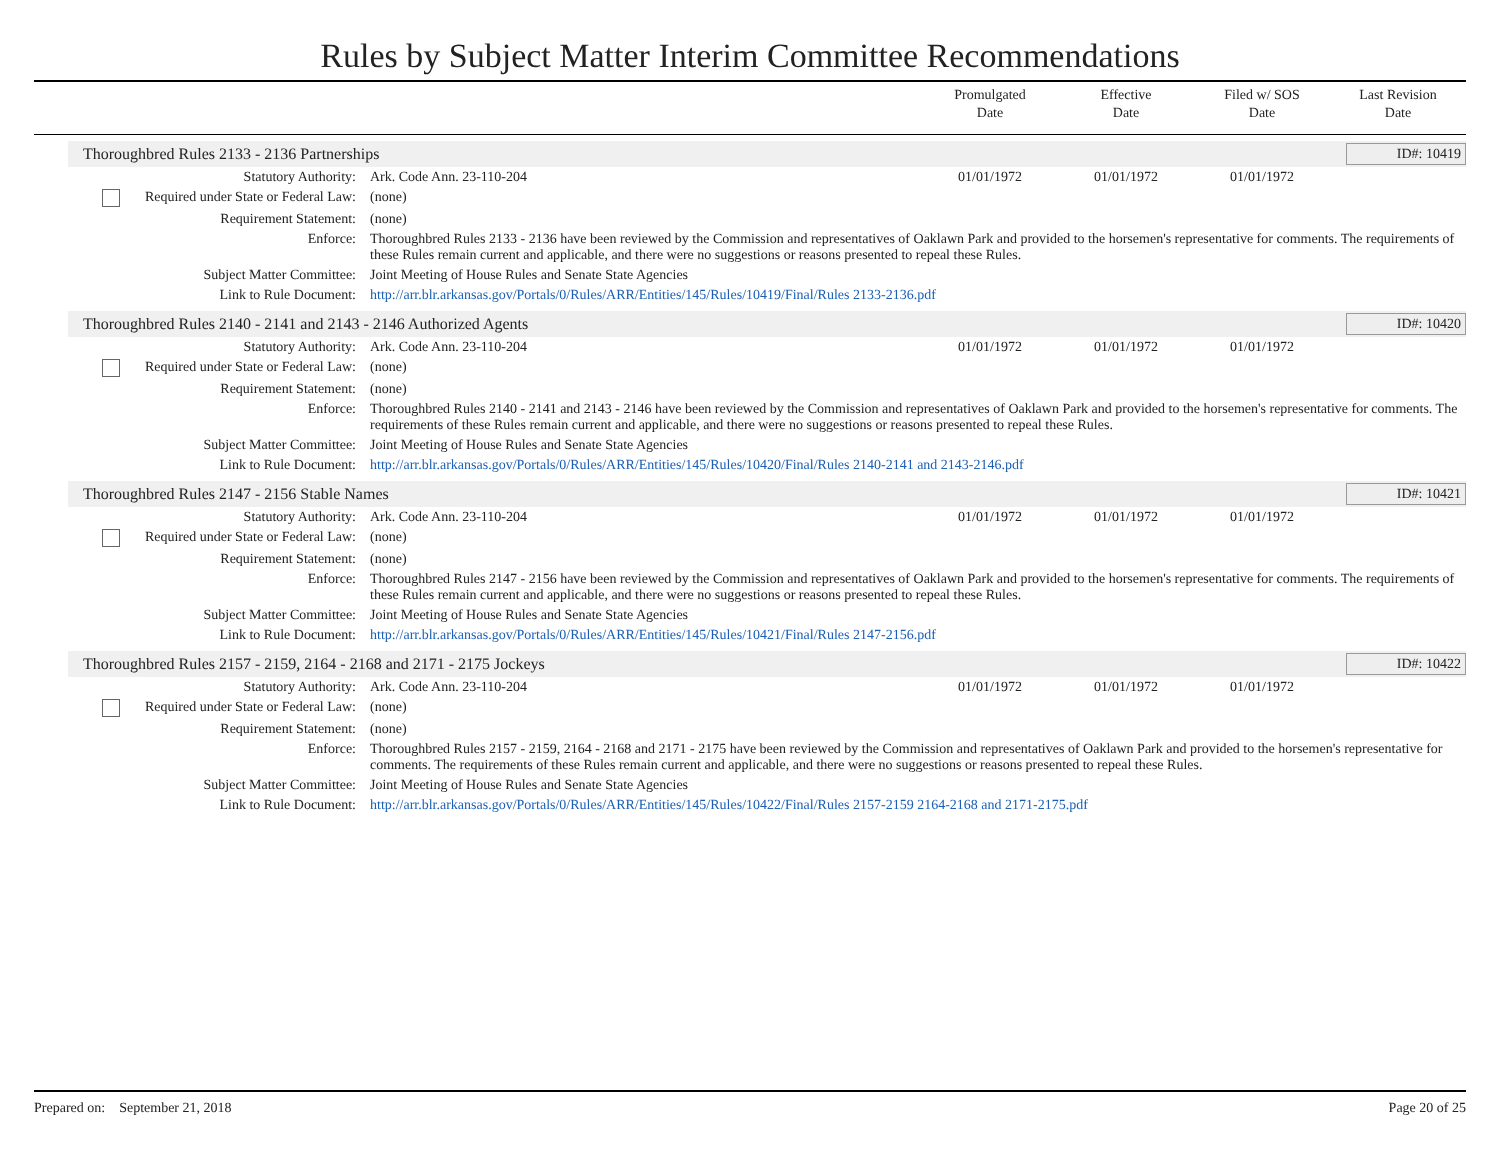Rules by Subject Matter Interim Committee Recommendations
Promulgated
Date
Effective
Date
Filed w/ SOS
Date
Last Revision
Date
Thoroughbred Rules 2133 - 2136 Partnerships ID#: 10419
| Statutory Authority: | Ark. Code Ann. 23-110-204 | 01/01/1972 | 01/01/1972 | 01/01/1972 | |
| Required under State or Federal Law: | (none) | | | | |
| Requirement Statement: | (none) | | | | |
| Enforce: | Thoroughbred Rules 2133 - 2136 have been reviewed by the Commission and representatives of Oaklawn Park and provided to the horsemen's representative for comments. The requirements of these Rules remain current and applicable, and there were no suggestions or reasons presented to repeal these Rules. | | | | |
| Subject Matter Committee: | Joint Meeting of House Rules and Senate State Agencies | | | | |
| Link to Rule Document: | http://arr.blr.arkansas.gov/Portals/0/Rules/ARR/Entities/145/Rules/10419/Final/Rules 2133-2136.pdf | | | | |
Thoroughbred Rules 2140 - 2141 and 2143 - 2146 Authorized Agents ID#: 10420
| Statutory Authority: | Ark. Code Ann. 23-110-204 | 01/01/1972 | 01/01/1972 | 01/01/1972 | |
| Required under State or Federal Law: | (none) | | | | |
| Requirement Statement: | (none) | | | | |
| Enforce: | Thoroughbred Rules 2140 - 2141 and 2143 - 2146 have been reviewed by the Commission and representatives of Oaklawn Park and provided to the horsemen's representative for comments. The requirements of these Rules remain current and applicable, and there were no suggestions or reasons presented to repeal these Rules. | | | | |
| Subject Matter Committee: | Joint Meeting of House Rules and Senate State Agencies | | | | |
| Link to Rule Document: | http://arr.blr.arkansas.gov/Portals/0/Rules/ARR/Entities/145/Rules/10420/Final/Rules 2140-2141 and 2143-2146.pdf | | | | |
Thoroughbred Rules 2147 - 2156 Stable Names ID#: 10421
| Statutory Authority: | Ark. Code Ann. 23-110-204 | 01/01/1972 | 01/01/1972 | 01/01/1972 | |
| Required under State or Federal Law: | (none) | | | | |
| Requirement Statement: | (none) | | | | |
| Enforce: | Thoroughbred Rules 2147 - 2156 have been reviewed by the Commission and representatives of Oaklawn Park and provided to the horsemen's representative for comments. The requirements of these Rules remain current and applicable, and there were no suggestions or reasons presented to repeal these Rules. | | | | |
| Subject Matter Committee: | Joint Meeting of House Rules and Senate State Agencies | | | | |
| Link to Rule Document: | http://arr.blr.arkansas.gov/Portals/0/Rules/ARR/Entities/145/Rules/10421/Final/Rules 2147-2156.pdf | | | | |
Thoroughbred Rules 2157 - 2159, 2164 - 2168 and 2171 - 2175 Jockeys ID#: 10422
| Statutory Authority: | Ark. Code Ann. 23-110-204 | 01/01/1972 | 01/01/1972 | 01/01/1972 | |
| Required under State or Federal Law: | (none) | | | | |
| Requirement Statement: | (none) | | | | |
| Enforce: | Thoroughbred Rules 2157 - 2159, 2164 - 2168 and 2171 - 2175 have been reviewed by the Commission and representatives of Oaklawn Park and provided to the horsemen's representative for comments. The requirements of these Rules remain current and applicable, and there were no suggestions or reasons presented to repeal these Rules. | | | | |
| Subject Matter Committee: | Joint Meeting of House Rules and Senate State Agencies | | | | |
| Link to Rule Document: | http://arr.blr.arkansas.gov/Portals/0/Rules/ARR/Entities/145/Rules/10422/Final/Rules 2157-2159 2164-2168 and 2171-2175.pdf | | | | |
Prepared on: September 21, 2018 Page 20 of 25